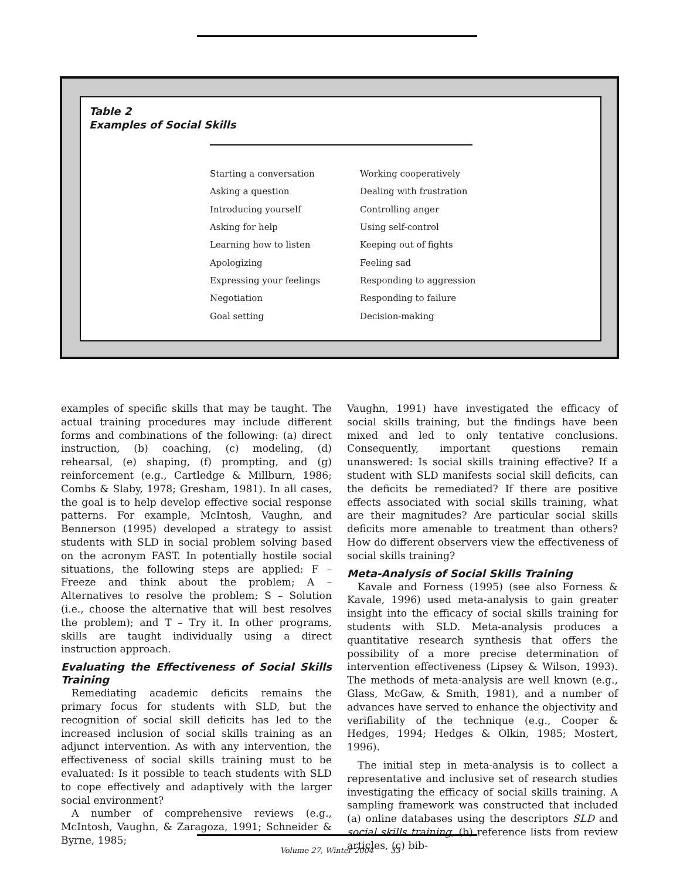Table 2
Examples of Social Skills
| Starting a conversation | Working cooperatively |
| Asking a question | Dealing with frustration |
| Introducing yourself | Controlling anger |
| Asking for help | Using self-control |
| Learning how to listen | Keeping out of fights |
| Apologizing | Feeling sad |
| Expressing your feelings | Responding to aggression |
| Negotiation | Responding to failure |
| Goal setting | Decision-making |
examples of specific skills that may be taught. The actual training procedures may include different forms and combinations of the following: (a) direct instruction, (b) coaching, (c) modeling, (d) rehearsal, (e) shaping, (f) prompting, and (g) reinforcement (e.g., Cartledge & Millburn, 1986; Combs & Slaby, 1978; Gresham, 1981). In all cases, the goal is to help develop effective social response patterns. For example, McIntosh, Vaughn, and Bennerson (1995) developed a strategy to assist students with SLD in social problem solving based on the acronym FAST. In potentially hostile social situations, the following steps are applied: F – Freeze and think about the problem; A – Alternatives to resolve the problem; S – Solution (i.e., choose the alternative that will best resolves the problem); and T – Try it. In other programs, skills are taught individually using a direct instruction approach.
Evaluating the Effectiveness of Social Skills Training
Remediating academic deficits remains the primary focus for students with SLD, but the recognition of social skill deficits has led to the increased inclusion of social skills training as an adjunct intervention. As with any intervention, the effectiveness of social skills training must to be evaluated: Is it possible to teach students with SLD to cope effectively and adaptively with the larger social environment?
A number of comprehensive reviews (e.g., McIntosh, Vaughn, & Zaragoza, 1991; Schneider & Byrne, 1985;
Vaughn, 1991) have investigated the efficacy of social skills training, but the findings have been mixed and led to only tentative conclusions. Consequently, important questions remain unanswered: Is social skills training effective? If a student with SLD manifests social skill deficits, can the deficits be remediated? If there are positive effects associated with social skills training, what are their magnitudes? Are particular social skills deficits more amenable to treatment than others? How do different observers view the effectiveness of social skills training?
Meta-Analysis of Social Skills Training
Kavale and Forness (1995) (see also Forness & Kavale, 1996) used meta-analysis to gain greater insight into the efficacy of social skills training for students with SLD. Meta-analysis produces a quantitative research synthesis that offers the possibility of a more precise determination of intervention effectiveness (Lipsey & Wilson, 1993). The methods of meta-analysis are well known (e.g., Glass, McGaw, & Smith, 1981), and a number of advances have served to enhance the objectivity and verifiability of the technique (e.g., Cooper & Hedges, 1994; Hedges & Olkin, 1985; Mostert, 1996).
The initial step in meta-analysis is to collect a representative and inclusive set of research studies investigating the efficacy of social skills training. A sampling framework was constructed that included (a) online databases using the descriptors SLD and social skills training, (b) reference lists from review articles, (c) bib-
Volume 27, Winter 2004 33